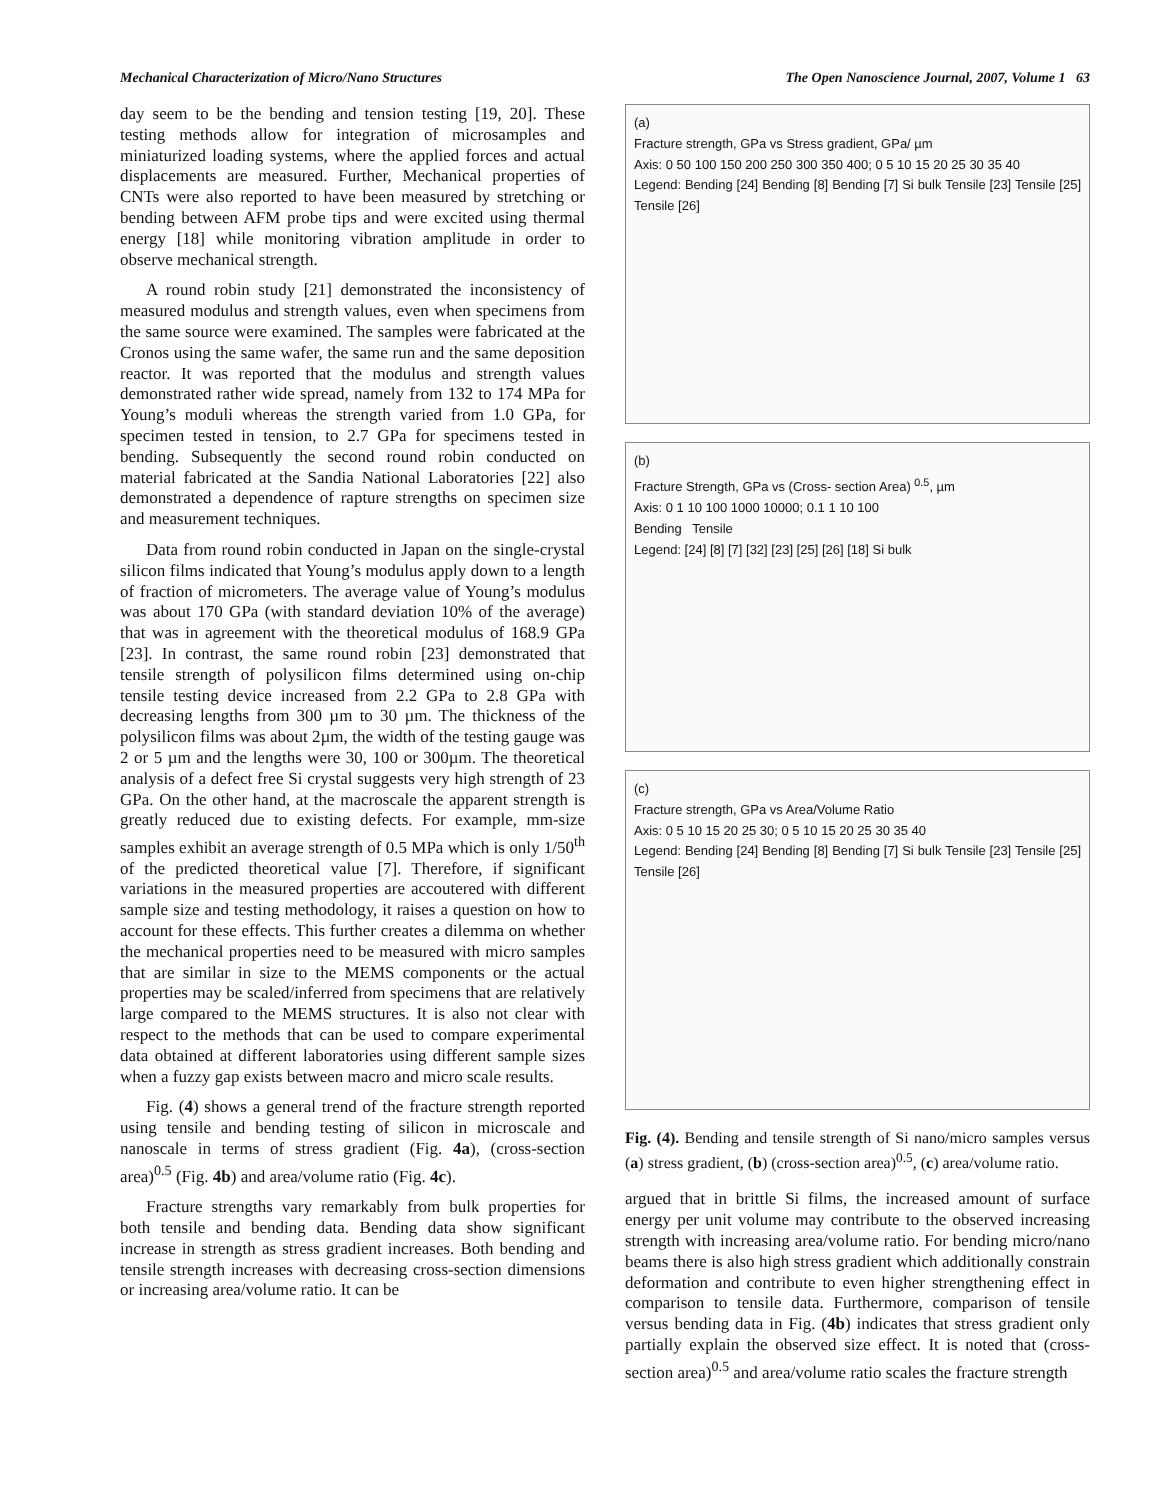Mechanical Characterization of Micro/Nano Structures The Open Nanoscience Journal, 2007, Volume 1 63
day seem to be the bending and tension testing [19, 20]. These testing methods allow for integration of microsamples and miniaturized loading systems, where the applied forces and actual displacements are measured. Further, Mechanical properties of CNTs were also reported to have been measured by stretching or bending between AFM probe tips and were excited using thermal energy [18] while monitoring vibration amplitude in order to observe mechanical strength.
A round robin study [21] demonstrated the inconsistency of measured modulus and strength values, even when specimens from the same source were examined. The samples were fabricated at the Cronos using the same wafer, the same run and the same deposition reactor. It was reported that the modulus and strength values demonstrated rather wide spread, namely from 132 to 174 MPa for Young’s moduli whereas the strength varied from 1.0 GPa, for specimen tested in tension, to 2.7 GPa for specimens tested in bending. Subsequently the second round robin conducted on material fabricated at the Sandia National Laboratories [22] also demonstrated a dependence of rapture strengths on specimen size and measurement techniques.
Data from round robin conducted in Japan on the single-crystal silicon films indicated that Young’s modulus apply down to a length of fraction of micrometers. The average value of Young’s modulus was about 170 GPa (with standard deviation 10% of the average) that was in agreement with the theoretical modulus of 168.9 GPa [23]. In contrast, the same round robin [23] demonstrated that tensile strength of polysilicon films determined using on-chip tensile testing device increased from 2.2 GPa to 2.8 GPa with decreasing lengths from 300 µm to 30 µm. The thickness of the polysilicon films was about 2µm, the width of the testing gauge was 2 or 5 µm and the lengths were 30, 100 or 300µm. The theoretical analysis of a defect free Si crystal suggests very high strength of 23 GPa. On the other hand, at the macroscale the apparent strength is greatly reduced due to existing defects. For example, mm-size samples exhibit an average strength of 0.5 MPa which is only 1/50<sup>th</sup> of the predicted theoretical value [7]. Therefore, if significant variations in the measured properties are accoutered with different sample size and testing methodology, it raises a question on how to account for these effects. This further creates a dilemma on whether the mechanical properties need to be measured with micro samples that are similar in size to the MEMS components or the actual properties may be scaled/inferred from specimens that are relatively large compared to the MEMS structures. It is also not clear with respect to the methods that can be used to compare experimental data obtained at different laboratories using different sample sizes when a fuzzy gap exists between macro and micro scale results.
Fig. (4) shows a general trend of the fracture strength reported using tensile and bending testing of silicon in microscale and nanoscale in terms of stress gradient (Fig. 4a), (cross-section area)<sup>0.5</sup> (Fig. 4b) and area/volume ratio (Fig. 4c).
Fracture strengths vary remarkably from bulk properties for both tensile and bending data. Bending data show significant increase in strength as stress gradient increases. Both bending and tensile strength increases with decreasing cross-section dimensions or increasing area/volume ratio. It can be
(a)
Fracture strength, GPa vs Stress gradient, GPa/ µm
Axis: 0 50 100 150 200 250 300 350 400; 0 5 10 15 20 25 30 35 40
Legend: Bending [24] Bending [8] Bending [7] Si bulk Tensile [23] Tensile [25] Tensile [26]
(b)
Fracture Strength, GPa vs (Cross- section Area) <sup>0.5</sup>, µm
Axis: 0 1 10 100 1000 10000; 0.1 1 10 100
Bending Tensile
Legend: [24] [8] [7] [32] [23] [25] [26] [18] Si bulk
(c)
Fracture strength, GPa vs Area/Volume Ratio
Axis: 0 5 10 15 20 25 30; 0 5 10 15 20 25 30 35 40
Legend: Bending [24] Bending [8] Bending [7] Si bulk Tensile [23] Tensile [25] Tensile [26]
Fig. (4). Bending and tensile strength of Si nano/micro samples versus (a) stress gradient, (b) (cross-section area)<sup>0.5</sup>, (c) area/volume ratio.
argued that in brittle Si films, the increased amount of surface energy per unit volume may contribute to the observed increasing strength with increasing area/volume ratio. For bending micro/nano beams there is also high stress gradient which additionally constrain deformation and contribute to even higher strengthening effect in comparison to tensile data. Furthermore, comparison of tensile versus bending data in Fig. (4b) indicates that stress gradient only partially explain the observed size effect. It is noted that (cross-section area)<sup>0.5</sup> and area/volume ratio scales the fracture strength